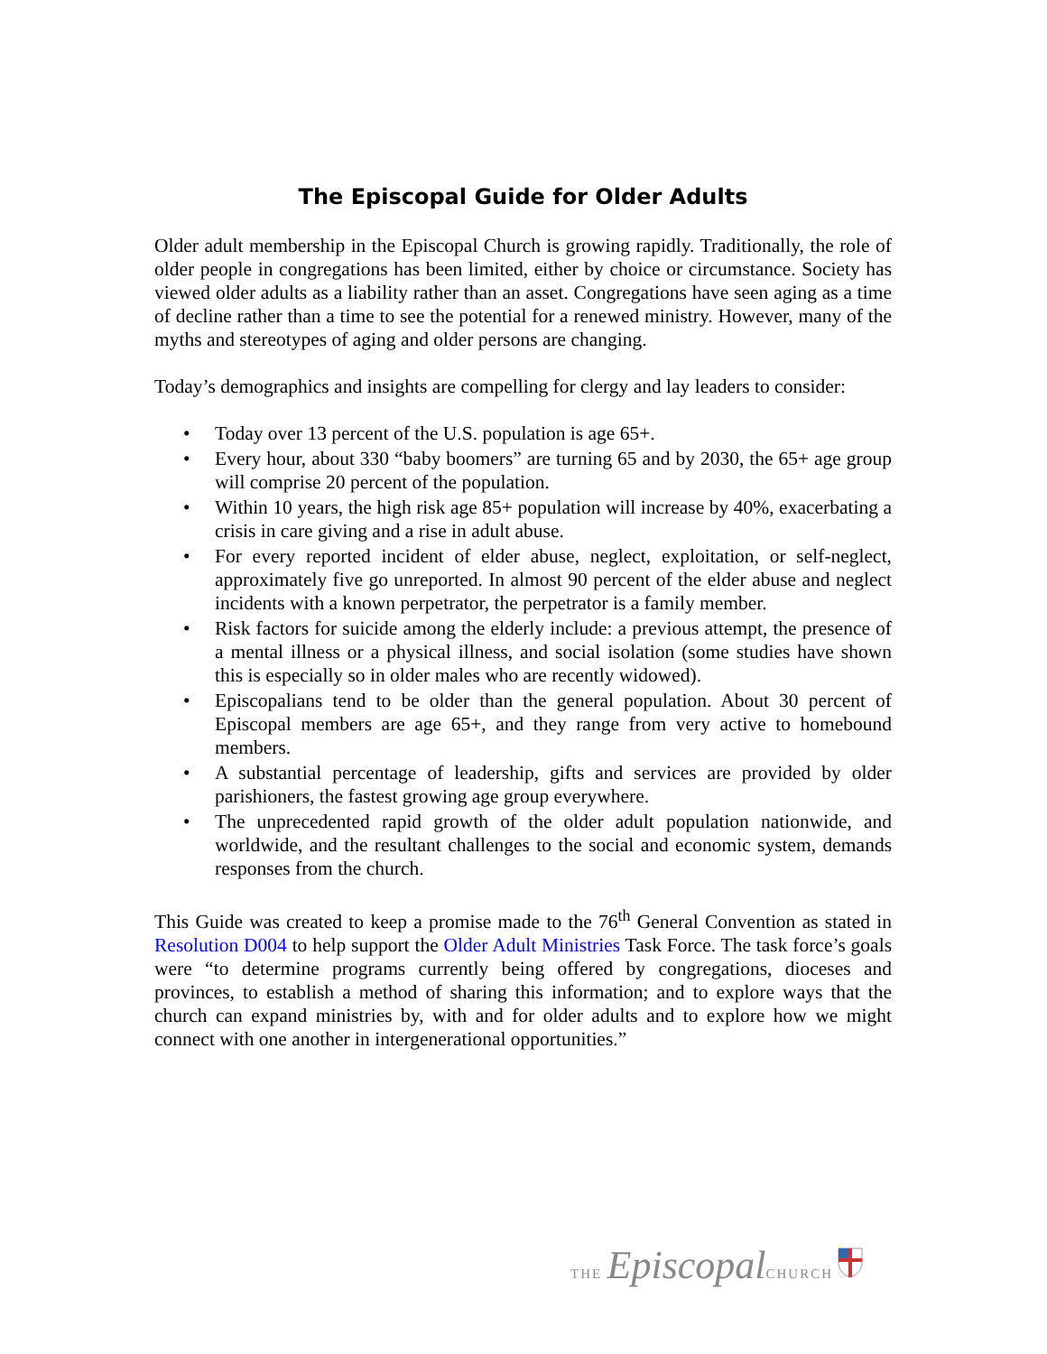The Episcopal Guide for Older Adults
Older adult membership in the Episcopal Church is growing rapidly. Traditionally, the role of older people in congregations has been limited, either by choice or circumstance. Society has viewed older adults as a liability rather than an asset. Congregations have seen aging as a time of decline rather than a time to see the potential for a renewed ministry. However, many of the myths and stereotypes of aging and older persons are changing.
Today’s demographics and insights are compelling for clergy and lay leaders to consider:
• Today over 13 percent of the U.S. population is age 65+.
• Every hour, about 330 “baby boomers” are turning 65 and by 2030, the 65+ age group will comprise 20 percent of the population.
• Within 10 years, the high risk age 85+ population will increase by 40%, exacerbating a crisis in care giving and a rise in adult abuse.
• For every reported incident of elder abuse, neglect, exploitation, or self-neglect, approximately five go unreported. In almost 90 percent of the elder abuse and neglect incidents with a known perpetrator, the perpetrator is a family member.
• Risk factors for suicide among the elderly include: a previous attempt, the presence of a mental illness or a physical illness, and social isolation (some studies have shown this is especially so in older males who are recently widowed).
• Episcopalians tend to be older than the general population. About 30 percent of Episcopal members are age 65+, and they range from very active to homebound members.
• A substantial percentage of leadership, gifts and services are provided by older parishioners, the fastest growing age group everywhere.
• The unprecedented rapid growth of the older adult population nationwide, and worldwide, and the resultant challenges to the social and economic system, demands responses from the church.
This Guide was created to keep a promise made to the 76<sup>th</sup> General Convention as stated in Resolution D004 to help support the Older Adult Ministries Task Force. The task force’s goals were “to determine programs currently being offered by congregations, dioceses and provinces, to establish a method of sharing this information; and to explore ways that the church can expand ministries by, with and for older adults and to explore how we might connect with one another in intergenerational opportunities.”
THE Episcopal CHURCH